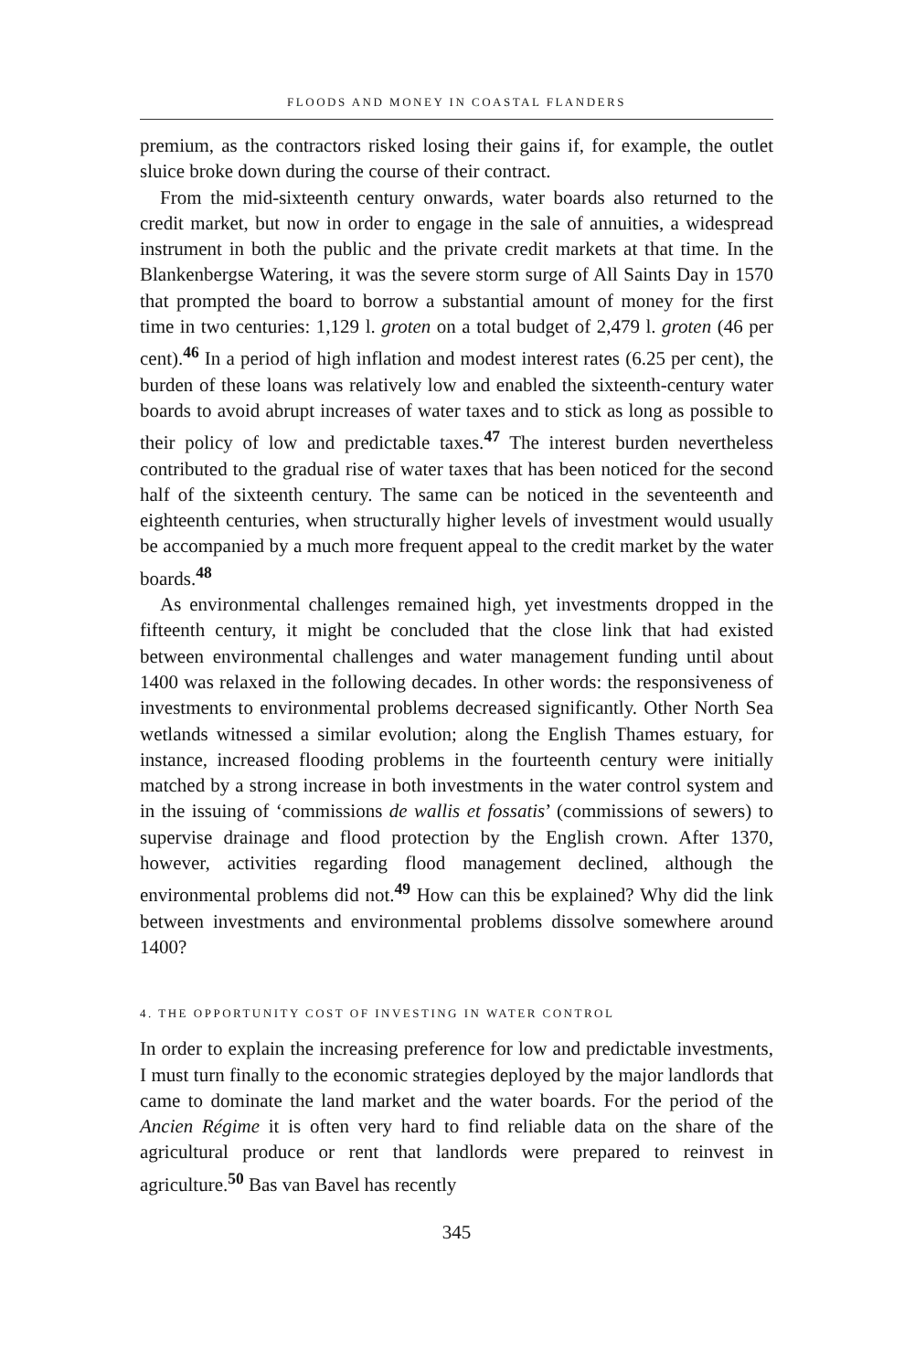FLOODS AND MONEY IN COASTAL FLANDERS
premium, as the contractors risked losing their gains if, for example, the outlet sluice broke down during the course of their contract.
From the mid-sixteenth century onwards, water boards also returned to the credit market, but now in order to engage in the sale of annuities, a widespread instrument in both the public and the private credit markets at that time. In the Blankenbergse Watering, it was the severe storm surge of All Saints Day in 1570 that prompted the board to borrow a substantial amount of money for the first time in two centuries: 1,129 l. groten on a total budget of 2,479 l. groten (46 per cent).<sup>46</sup> In a period of high inflation and modest interest rates (6.25 per cent), the burden of these loans was relatively low and enabled the sixteenth-century water boards to avoid abrupt increases of water taxes and to stick as long as possible to their policy of low and predictable taxes.<sup>47</sup> The interest burden nevertheless contributed to the gradual rise of water taxes that has been noticed for the second half of the sixteenth century. The same can be noticed in the seventeenth and eighteenth centuries, when structurally higher levels of investment would usually be accompanied by a much more frequent appeal to the credit market by the water boards.<sup>48</sup>
As environmental challenges remained high, yet investments dropped in the fifteenth century, it might be concluded that the close link that had existed between environmental challenges and water management funding until about 1400 was relaxed in the following decades. In other words: the responsiveness of investments to environmental problems decreased significantly. Other North Sea wetlands witnessed a similar evolution; along the English Thames estuary, for instance, increased flooding problems in the fourteenth century were initially matched by a strong increase in both investments in the water control system and in the issuing of ‘commissions de wallis et fossatis’ (commissions of sewers) to supervise drainage and flood protection by the English crown. After 1370, however, activities regarding flood management declined, although the environmental problems did not.<sup>49</sup> How can this be explained? Why did the link between investments and environmental problems dissolve somewhere around 1400?
4. THE OPPORTUNITY COST OF INVESTING IN WATER CONTROL
In order to explain the increasing preference for low and predictable investments, I must turn finally to the economic strategies deployed by the major landlords that came to dominate the land market and the water boards. For the period of the Ancien Régime it is often very hard to find reliable data on the share of the agricultural produce or rent that landlords were prepared to reinvest in agriculture.<sup>50</sup> Bas van Bavel has recently
345